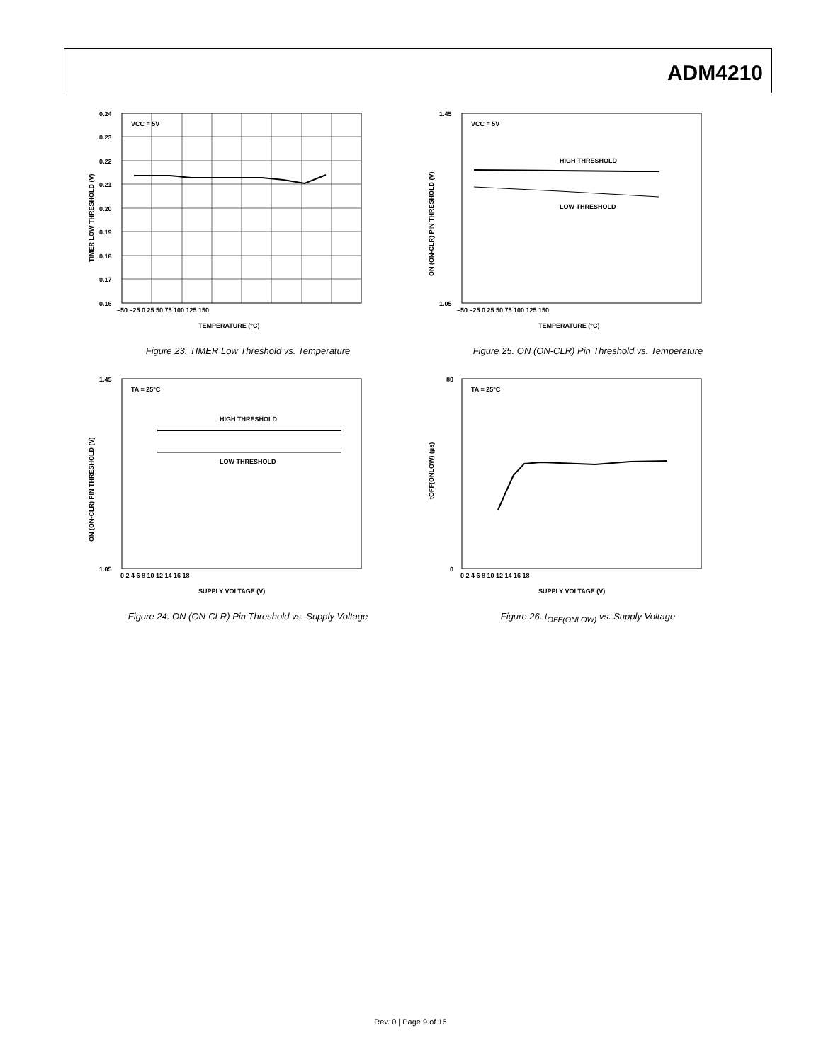ADM4210
VCC = 5V
0.24
0.23
0.22
0.21
0.20
0.19
0.18
0.17
0.16
–50 –25 0 25 50 75 100 125 150
TEMPERATURE (°C)
TIMER LOW THRESHOLD (V)
Figure 23. TIMER Low Threshold vs. Temperature
VCC = 5V
HIGH THRESHOLD
LOW THRESHOLD
1.45
1.05
–50 –25 0 25 50 75 100 125 150
TEMPERATURE (°C)
ON (ON-CLR) PIN THRESHOLD (V)
Figure 25. ON (ON-CLR) Pin Threshold vs. Temperature
TA = 25°C
HIGH THRESHOLD
LOW THRESHOLD
1.45
1.05
0 2 4 6 8 10 12 14 16 18
SUPPLY VOLTAGE (V)
ON (ON-CLR) PIN THRESHOLD (V)
Figure 24. ON (ON-CLR) Pin Threshold vs. Supply Voltage
TA = 25°C
80
0
0 2 4 6 8 10 12 14 16 18
SUPPLY VOLTAGE (V)
tOFF(ONLOW) (µs)
Figure 26. t<sub>OFF(ONLOW)</sub> vs. Supply Voltage
Rev. 0 | Page 9 of 16